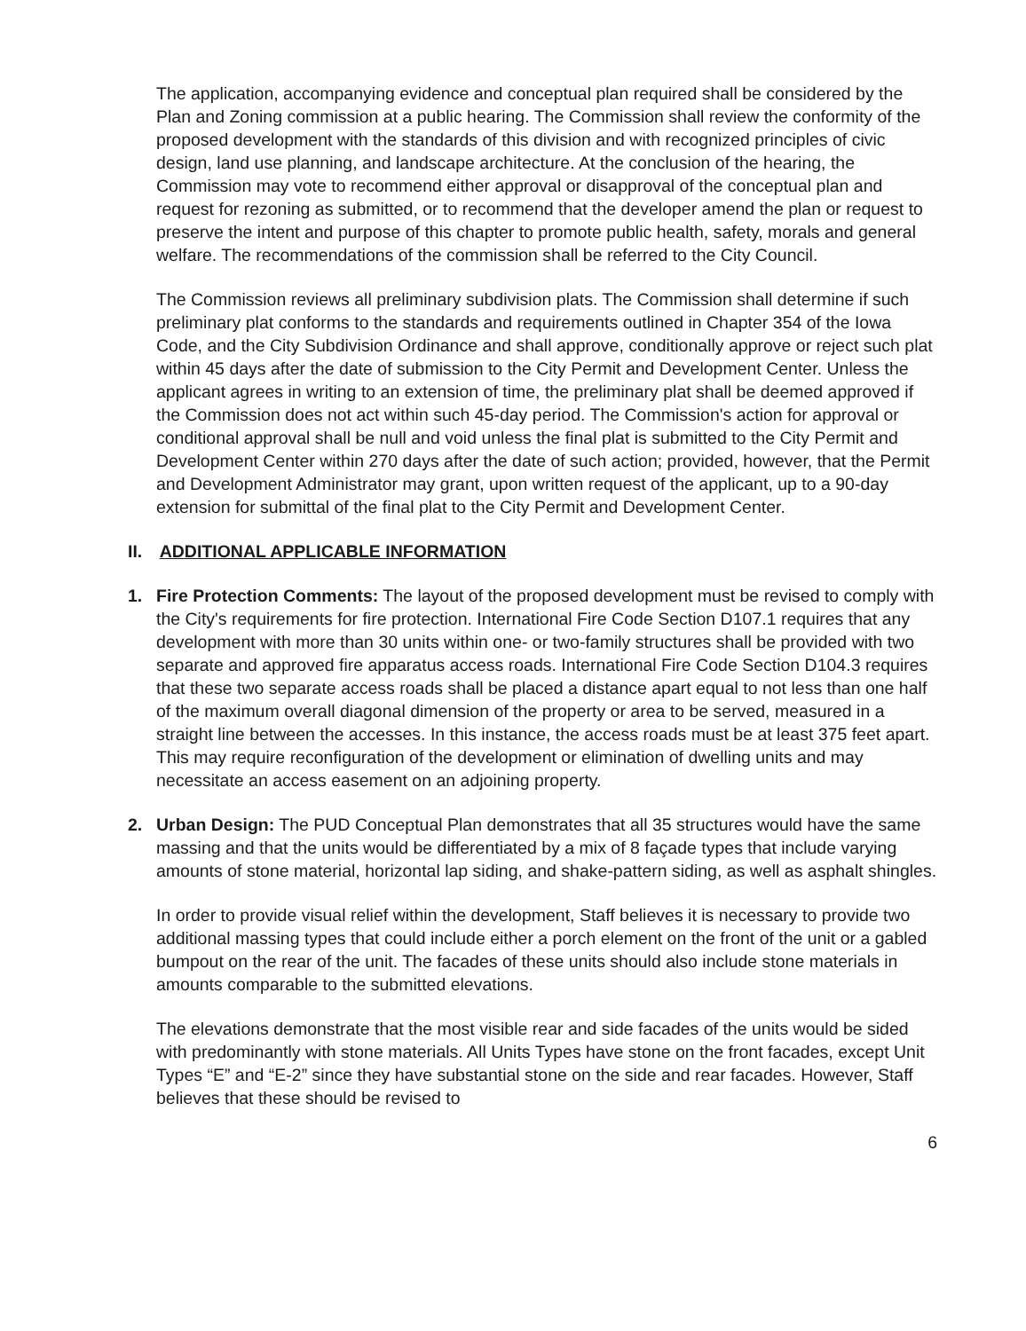The application, accompanying evidence and conceptual plan required shall be considered by the Plan and Zoning commission at a public hearing. The Commission shall review the conformity of the proposed development with the standards of this division and with recognized principles of civic design, land use planning, and landscape architecture. At the conclusion of the hearing, the Commission may vote to recommend either approval or disapproval of the conceptual plan and request for rezoning as submitted, or to recommend that the developer amend the plan or request to preserve the intent and purpose of this chapter to promote public health, safety, morals and general welfare. The recommendations of the commission shall be referred to the City Council.
The Commission reviews all preliminary subdivision plats. The Commission shall determine if such preliminary plat conforms to the standards and requirements outlined in Chapter 354 of the Iowa Code, and the City Subdivision Ordinance and shall approve, conditionally approve or reject such plat within 45 days after the date of submission to the City Permit and Development Center. Unless the applicant agrees in writing to an extension of time, the preliminary plat shall be deemed approved if the Commission does not act within such 45-day period. The Commission's action for approval or conditional approval shall be null and void unless the final plat is submitted to the City Permit and Development Center within 270 days after the date of such action; provided, however, that the Permit and Development Administrator may grant, upon written request of the applicant, up to a 90-day extension for submittal of the final plat to the City Permit and Development Center.
II. ADDITIONAL APPLICABLE INFORMATION
1. Fire Protection Comments: The layout of the proposed development must be revised to comply with the City's requirements for fire protection. International Fire Code Section D107.1 requires that any development with more than 30 units within one- or two-family structures shall be provided with two separate and approved fire apparatus access roads. International Fire Code Section D104.3 requires that these two separate access roads shall be placed a distance apart equal to not less than one half of the maximum overall diagonal dimension of the property or area to be served, measured in a straight line between the accesses. In this instance, the access roads must be at least 375 feet apart. This may require reconfiguration of the development or elimination of dwelling units and may necessitate an access easement on an adjoining property.
2. Urban Design: The PUD Conceptual Plan demonstrates that all 35 structures would have the same massing and that the units would be differentiated by a mix of 8 façade types that include varying amounts of stone material, horizontal lap siding, and shake-pattern siding, as well as asphalt shingles.
In order to provide visual relief within the development, Staff believes it is necessary to provide two additional massing types that could include either a porch element on the front of the unit or a gabled bumpout on the rear of the unit. The facades of these units should also include stone materials in amounts comparable to the submitted elevations.
The elevations demonstrate that the most visible rear and side facades of the units would be sided with predominantly with stone materials. All Units Types have stone on the front facades, except Unit Types “E” and “E-2” since they have substantial stone on the side and rear facades. However, Staff believes that these should be revised to
6